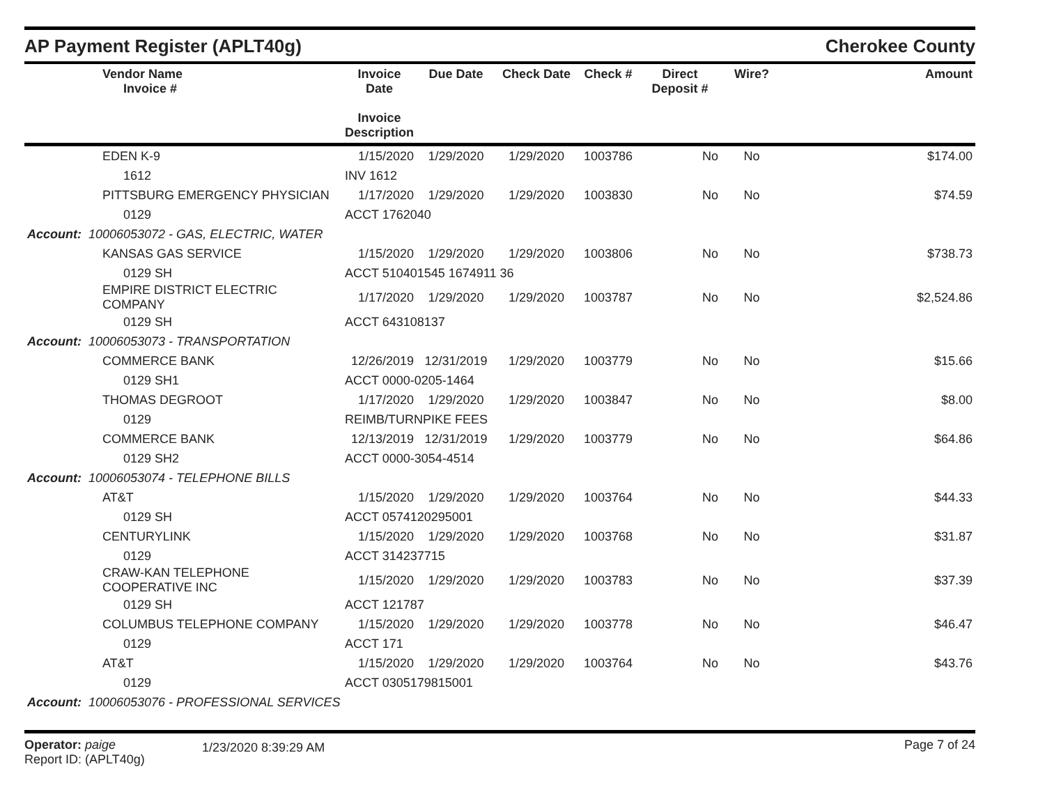AP Payment Register (APLT40g)
Cherokee County
| | Vendor Name Invoice # | Invoice Date Invoice Description | Due Date | Check Date | Check # | Direct Deposit # | Wire? | Amount |
| --- | --- | --- | --- | --- | --- | --- | --- | --- |
| | EDEN K-9 | 1/15/2020 | 1/29/2020 | 1/29/2020 | 1003786 | No | No | $174.00 |
| | 1612 | INV 1612 | | | | | | |
| | PITTSBURG EMERGENCY PHYSICIAN | 1/17/2020 | 1/29/2020 | 1/29/2020 | 1003830 | No | No | $74.59 |
| | 0129 | ACCT 1762040 | | | | | | |
| Account: 10006053072 - GAS, ELECTRIC, WATER | | | | | | | | |
| | KANSAS GAS SERVICE | 1/15/2020 | 1/29/2020 | 1/29/2020 | 1003806 | No | No | $738.73 |
| | 0129 SH | ACCT 510401545 1674911 36 | | | | | | |
| | EMPIRE DISTRICT ELECTRIC COMPANY | 1/17/2020 | 1/29/2020 | 1/29/2020 | 1003787 | No | No | $2,524.86 |
| | 0129 SH | ACCT 643108137 | | | | | | |
| Account: 10006053073 - TRANSPORTATION | | | | | | | | |
| | COMMERCE BANK | 12/26/2019 | 12/31/2019 | 1/29/2020 | 1003779 | No | No | $15.66 |
| | 0129 SH1 | ACCT 0000-0205-1464 | | | | | | |
| | THOMAS DEGROOT | 1/17/2020 | 1/29/2020 | 1/29/2020 | 1003847 | No | No | $8.00 |
| | 0129 | REIMB/TURNPIKE FEES | | | | | | |
| | COMMERCE BANK | 12/13/2019 | 12/31/2019 | 1/29/2020 | 1003779 | No | No | $64.86 |
| | 0129 SH2 | ACCT 0000-3054-4514 | | | | | | |
| Account: 10006053074 - TELEPHONE BILLS | | | | | | | | |
| | AT&T | 1/15/2020 | 1/29/2020 | 1/29/2020 | 1003764 | No | No | $44.33 |
| | 0129 SH | ACCT 0574120295001 | | | | | | |
| | CENTURYLINK | 1/15/2020 | 1/29/2020 | 1/29/2020 | 1003768 | No | No | $31.87 |
| | 0129 | ACCT 314237715 | | | | | | |
| | CRAW-KAN TELEPHONE COOPERATIVE INC | 1/15/2020 | 1/29/2020 | 1/29/2020 | 1003783 | No | No | $37.39 |
| | 0129 SH | ACCT 121787 | | | | | | |
| | COLUMBUS TELEPHONE COMPANY | 1/15/2020 | 1/29/2020 | 1/29/2020 | 1003778 | No | No | $46.47 |
| | 0129 | ACCT 171 | | | | | | |
| | AT&T | 1/15/2020 | 1/29/2020 | 1/29/2020 | 1003764 | No | No | $43.76 |
| | 0129 | ACCT 0305179815001 | | | | | | |
| Account: 10006053076 - PROFESSIONAL SERVICES | | | | | | | | |
Operator: paige
Report ID: (APLT40g)
1/23/2020 8:39:29 AM
Page 7 of 24